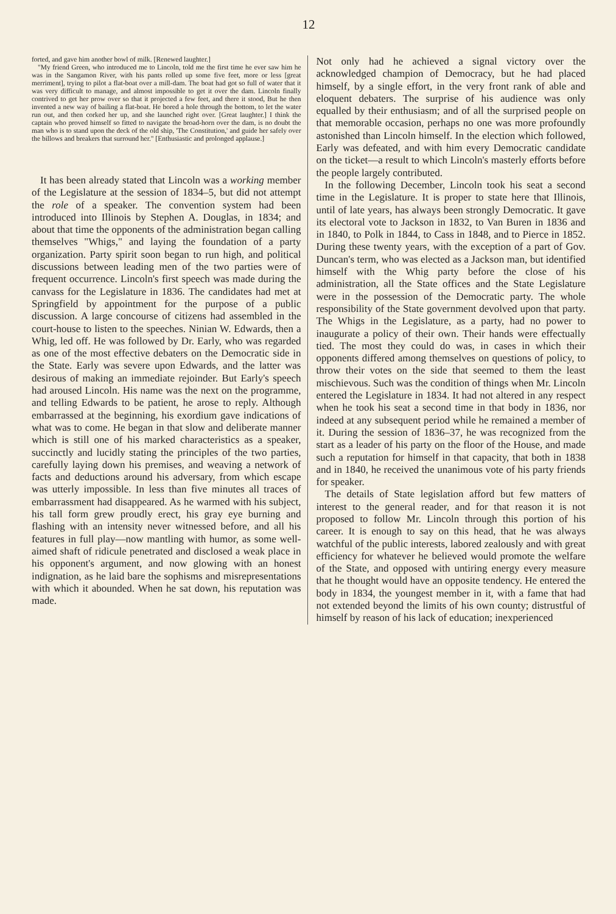12
forted, and gave him another bowl of milk. [Renewed laughter.]
"My friend Green, who introduced me to Lincoln, told me the first time he ever saw him he was in the Sangamon River, with his pants rolled up some five feet, more or less [great merriment], trying to pilot a flat-boat over a mill-dam. The boat had got so full of water that it was very difficult to manage, and almost impossible to get it over the dam. Lincoln finally contrived to get her prow over so that it projected a few feet, and there it stood, But he then invented a new way of bailing a flat-boat. He bored a hole through the bottom, to let the water run out, and then corked her up, and she launched right over. [Great laughter.] I think the captain who proved himself so fitted to navigate the broad-horn over the dam, is no doubt the man who is to stand upon the deck of the old ship, 'The Constitution,' and guide her safely over the billows and breakers that surround her." [Enthusiastic and prolonged applause.]
It has been already stated that Lincoln was a working member of the Legislature at the session of 1834–5, but did not attempt the role of a speaker. The convention system had been introduced into Illinois by Stephen A. Douglas, in 1834; and about that time the opponents of the administration began calling themselves "Whigs," and laying the foundation of a party organization. Party spirit soon began to run high, and political discussions between leading men of the two parties were of frequent occurrence. Lincoln's first speech was made during the canvass for the Legislature in 1836. The candidates had met at Springfield by appointment for the purpose of a public discussion. A large concourse of citizens had assembled in the court-house to listen to the speeches. Ninian W. Edwards, then a Whig, led off. He was followed by Dr. Early, who was regarded as one of the most effective debaters on the Democratic side in the State. Early was severe upon Edwards, and the latter was desirous of making an immediate rejoinder. But Early's speech had aroused Lincoln. His name was the next on the programme, and telling Edwards to be patient, he arose to reply. Although embarrassed at the beginning, his exordium gave indications of what was to come. He began in that slow and deliberate manner which is still one of his marked characteristics as a speaker, succinctly and lucidly stating the principles of the two parties, carefully laying down his premises, and weaving a network of facts and deductions around his adversary, from which escape was utterly impossible. In less than five minutes all traces of embarrassment had disappeared. As he warmed with his subject, his tall form grew proudly erect, his gray eye burning and flashing with an intensity never witnessed before, and all his features in full play—now mantling with humor, as some well-aimed shaft of ridicule penetrated and disclosed a weak place in his opponent's argument, and now glowing with an honest indignation, as he laid bare the sophisms and misrepresentations with which it abounded. When he sat down, his reputation was made.
Not only had he achieved a signal victory over the acknowledged champion of Democracy, but he had placed himself, by a single effort, in the very front rank of able and eloquent debaters. The surprise of his audience was only equalled by their enthusiasm; and of all the surprised people on that memorable occasion, perhaps no one was more profoundly astonished than Lincoln himself. In the election which followed, Early was defeated, and with him every Democratic candidate on the ticket—a result to which Lincoln's masterly efforts before the people largely contributed.
In the following December, Lincoln took his seat a second time in the Legislature. It is proper to state here that Illinois, until of late years, has always been strongly Democratic. It gave its electoral vote to Jackson in 1832, to Van Buren in 1836 and in 1840, to Polk in 1844, to Cass in 1848, and to Pierce in 1852. During these twenty years, with the exception of a part of Gov. Duncan's term, who was elected as a Jackson man, but identified himself with the Whig party before the close of his administration, all the State offices and the State Legislature were in the possession of the Democratic party. The whole responsibility of the State government devolved upon that party. The Whigs in the Legislature, as a party, had no power to inaugurate a policy of their own. Their hands were effectually tied. The most they could do was, in cases in which their opponents differed among themselves on questions of policy, to throw their votes on the side that seemed to them the least mischievous. Such was the condition of things when Mr. Lincoln entered the Legislature in 1834. It had not altered in any respect when he took his seat a second time in that body in 1836, nor indeed at any subsequent period while he remained a member of it. During the session of 1836–37, he was recognized from the start as a leader of his party on the floor of the House, and made such a reputation for himself in that capacity, that both in 1838 and in 1840, he received the unanimous vote of his party friends for speaker.
The details of State legislation afford but few matters of interest to the general reader, and for that reason it is not proposed to follow Mr. Lincoln through this portion of his career. It is enough to say on this head, that he was always watchful of the public interests, labored zealously and with great efficiency for whatever he believed would promote the welfare of the State, and opposed with untiring energy every measure that he thought would have an opposite tendency. He entered the body in 1834, the youngest member in it, with a fame that had not extended beyond the limits of his own county; distrustful of himself by reason of his lack of education; inexperienced